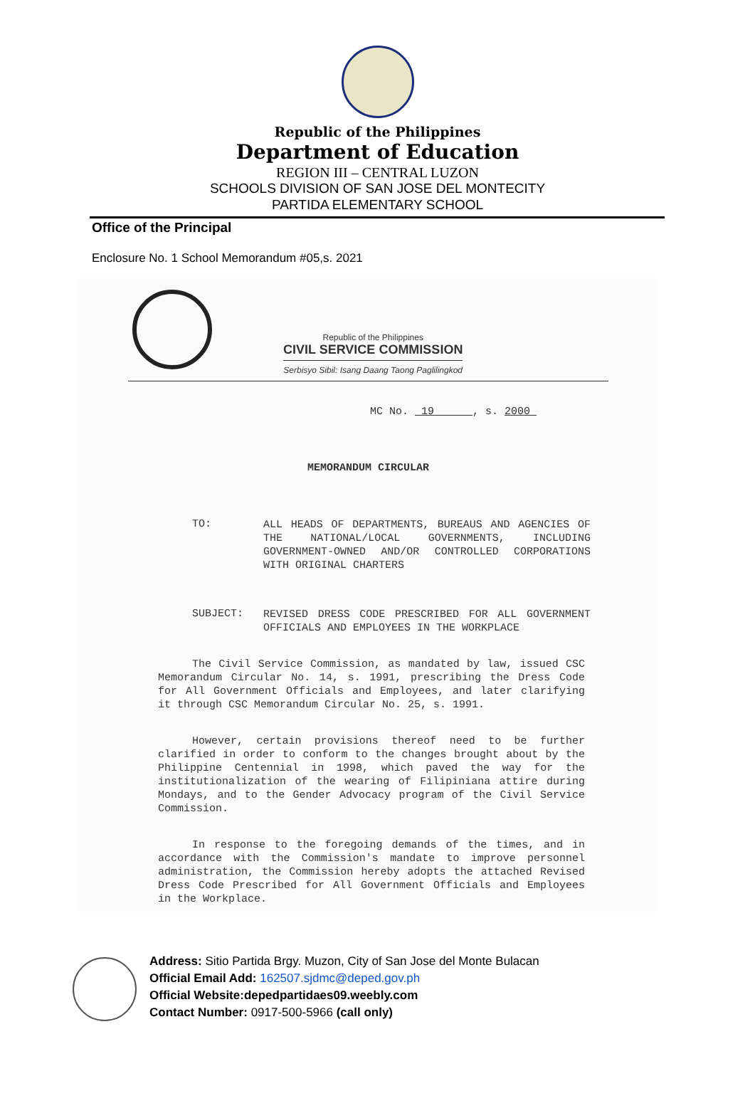Republic of the Philippines
Department of Education
REGION III – CENTRAL LUZON
SCHOOLS DIVISION OF SAN JOSE DEL MONTECITY
PARTIDA ELEMENTARY SCHOOL
Office of the Principal
Enclosure No. 1 School Memorandum #05,s. 2021
Republic of the Philippines
CIVIL SERVICE COMMISSION
Serbisyo Sibil: Isang Daang Taong Paglilingkod
MC No. 19 , s. 2000
MEMORANDUM CIRCULAR
TO:
ALL HEADS OF DEPARTMENTS, BUREAUS AND AGENCIES OF THE NATIONAL/LOCAL GOVERNMENTS, INCLUDING GOVERNMENT-OWNED AND/OR CONTROLLED CORPORATIONS WITH ORIGINAL CHARTERS
SUBJECT:
REVISED DRESS CODE PRESCRIBED FOR ALL GOVERNMENT OFFICIALS AND EMPLOYEES IN THE WORKPLACE
The Civil Service Commission, as mandated by law, issued CSC Memorandum Circular No. 14, s. 1991, prescribing the Dress Code for All Government Officials and Employees, and later clarifying it through CSC Memorandum Circular No. 25, s. 1991.
However, certain provisions thereof need to be further clarified in order to conform to the changes brought about by the Philippine Centennial in 1998, which paved the way for the institutionalization of the wearing of Filipiniana attire during Mondays, and to the Gender Advocacy program of the Civil Service Commission.
In response to the foregoing demands of the times, and in accordance with the Commission's mandate to improve personnel administration, the Commission hereby adopts the attached Revised Dress Code Prescribed for All Government Officials and Employees in the Workplace.
Address: Sitio Partida Brgy. Muzon, City of San Jose del Monte Bulacan
Official Email Add: 162507.sjdmc@deped.gov.ph
Official Website:depedpartidaes09.weebly.com
Contact Number: 0917-500-5966 (call only)